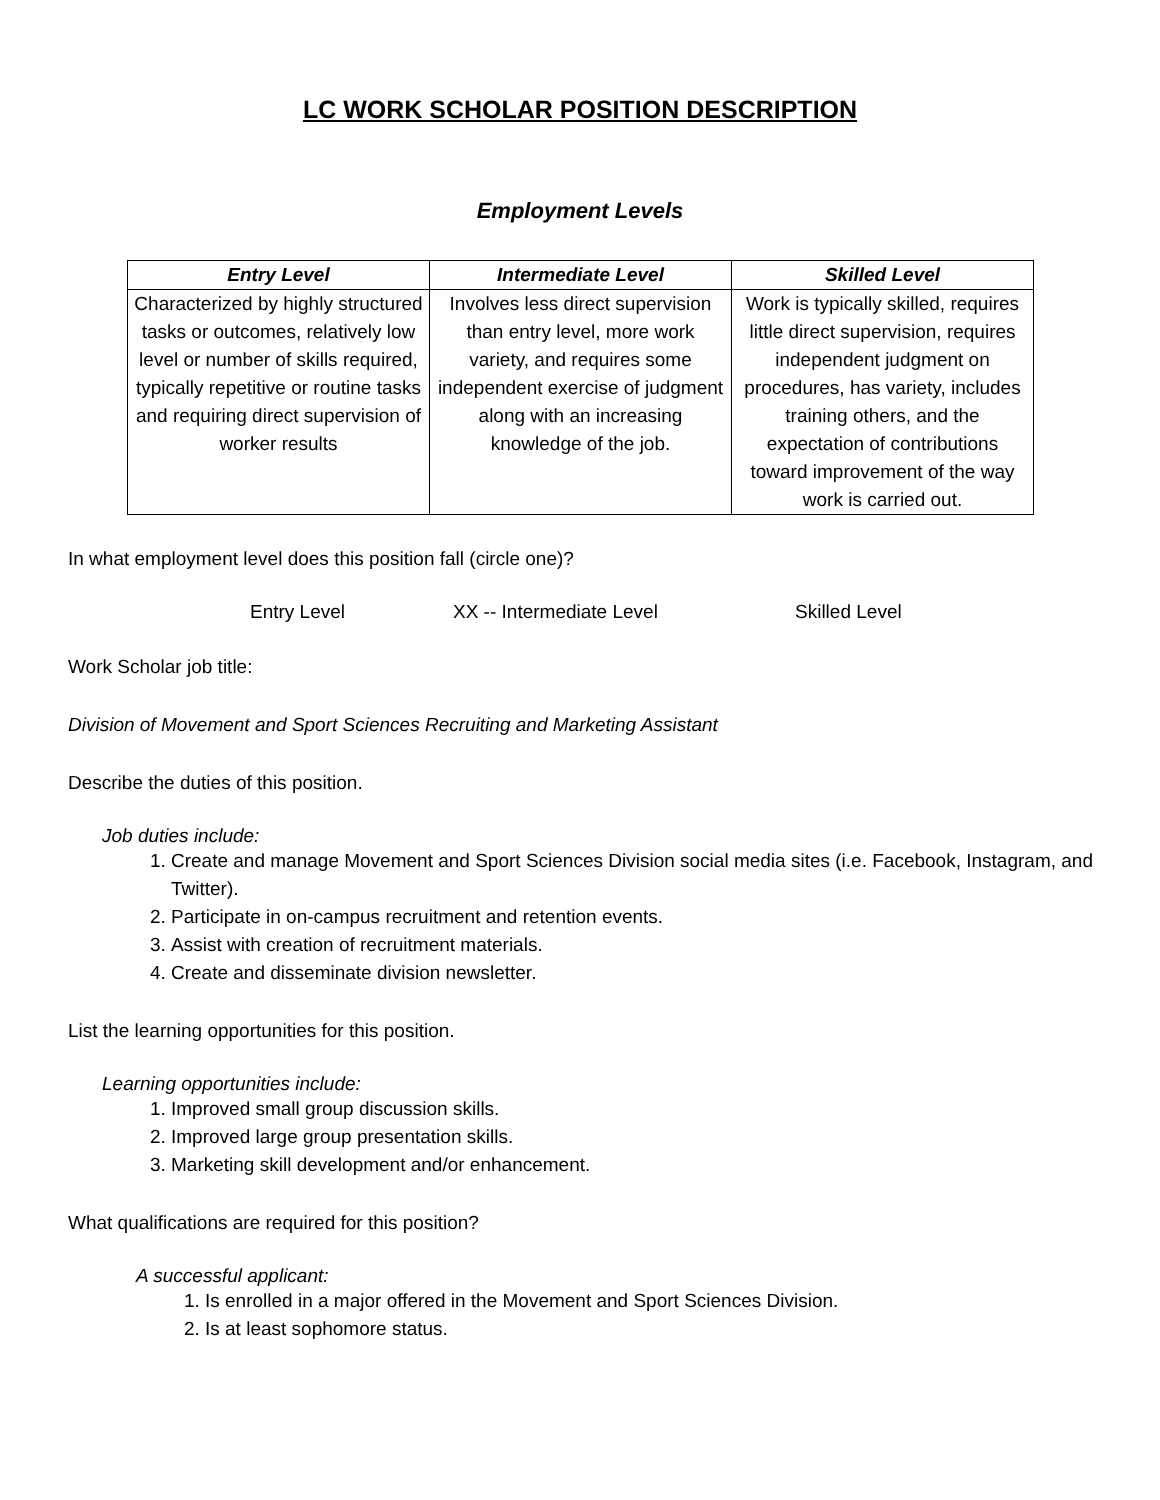LC WORK SCHOLAR POSITION DESCRIPTION
Employment Levels
| Entry Level | Intermediate Level | Skilled Level |
| --- | --- | --- |
| Characterized by highly structured tasks or outcomes, relatively low level or number of skills required, typically repetitive or routine tasks and requiring direct supervision of worker results | Involves less direct supervision than entry level, more work variety, and requires some independent exercise of judgment along with an increasing knowledge of the job. | Work is typically skilled, requires little direct supervision, requires independent judgment on procedures, has variety, includes training others, and the expectation of contributions toward improvement of the way work is carried out. |
In what employment level does this position fall (circle one)?
Entry Level XX -- Intermediate Level Skilled Level
Work Scholar job title:
Division of Movement and Sport Sciences Recruiting and Marketing Assistant
Describe the duties of this position.
Job duties include:
1. Create and manage Movement and Sport Sciences Division social media sites (i.e. Facebook, Instagram, and Twitter).
2. Participate in on-campus recruitment and retention events.
3. Assist with creation of recruitment materials.
4. Create and disseminate division newsletter.
List the learning opportunities for this position.
Learning opportunities include:
1. Improved small group discussion skills.
2. Improved large group presentation skills.
3. Marketing skill development and/or enhancement.
What qualifications are required for this position?
A successful applicant:
1. Is enrolled in a major offered in the Movement and Sport Sciences Division.
2. Is at least sophomore status.